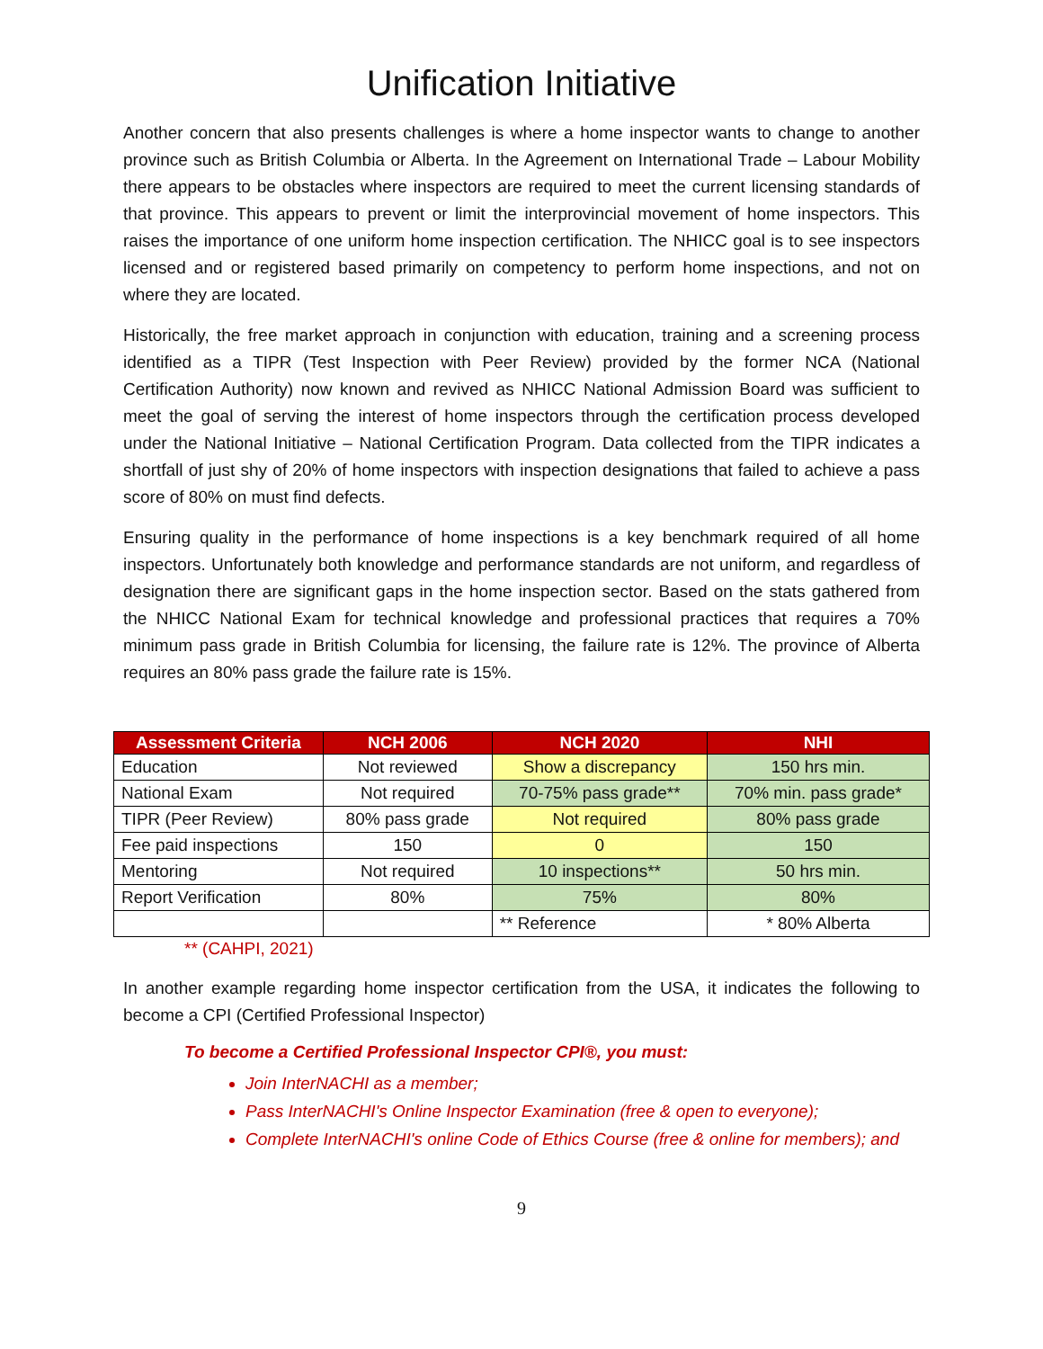Unification Initiative
Another concern that also presents challenges is where a home inspector wants to change to another province such as British Columbia or Alberta. In the Agreement on International Trade – Labour Mobility there appears to be obstacles where inspectors are required to meet the current licensing standards of that province. This appears to prevent or limit the interprovincial movement of home inspectors. This raises the importance of one uniform home inspection certification. The NHICC goal is to see inspectors licensed and or registered based primarily on competency to perform home inspections, and not on where they are located.
Historically, the free market approach in conjunction with education, training and a screening process identified as a TIPR (Test Inspection with Peer Review) provided by the former NCA (National Certification Authority) now known and revived as NHICC National Admission Board was sufficient to meet the goal of serving the interest of home inspectors through the certification process developed under the National Initiative – National Certification Program. Data collected from the TIPR indicates a shortfall of just shy of 20% of home inspectors with inspection designations that failed to achieve a pass score of 80% on must find defects.
Ensuring quality in the performance of home inspections is a key benchmark required of all home inspectors. Unfortunately both knowledge and performance standards are not uniform, and regardless of designation there are significant gaps in the home inspection sector. Based on the stats gathered from the NHICC National Exam for technical knowledge and professional practices that requires a 70% minimum pass grade in British Columbia for licensing, the failure rate is 12%. The province of Alberta requires an 80% pass grade the failure rate is 15%.
| Assessment Criteria | NCH 2006 | NCH 2020 | NHI |
| --- | --- | --- | --- |
| Education | Not reviewed | Show a discrepancy | 150 hrs min. |
| National Exam | Not required | 70-75% pass grade** | 70% min. pass grade* |
| TIPR (Peer Review) | 80% pass grade | Not required | 80% pass grade |
| Fee paid inspections | 150 | 0 | 150 |
| Mentoring | Not required | 10 inspections** | 50 hrs min. |
| Report Verification | 80% | 75% | 80% |
| | | ** Reference | * 80% Alberta |
** (CAHPI, 2021)
In another example regarding home inspector certification from the USA, it indicates the following to become a CPI (Certified Professional Inspector)
To become a Certified Professional Inspector CPI®, you must:
Join InterNACHI as a member;
Pass InterNACHI's Online Inspector Examination (free & open to everyone);
Complete InterNACHI's online Code of Ethics Course (free & online for members); and
9